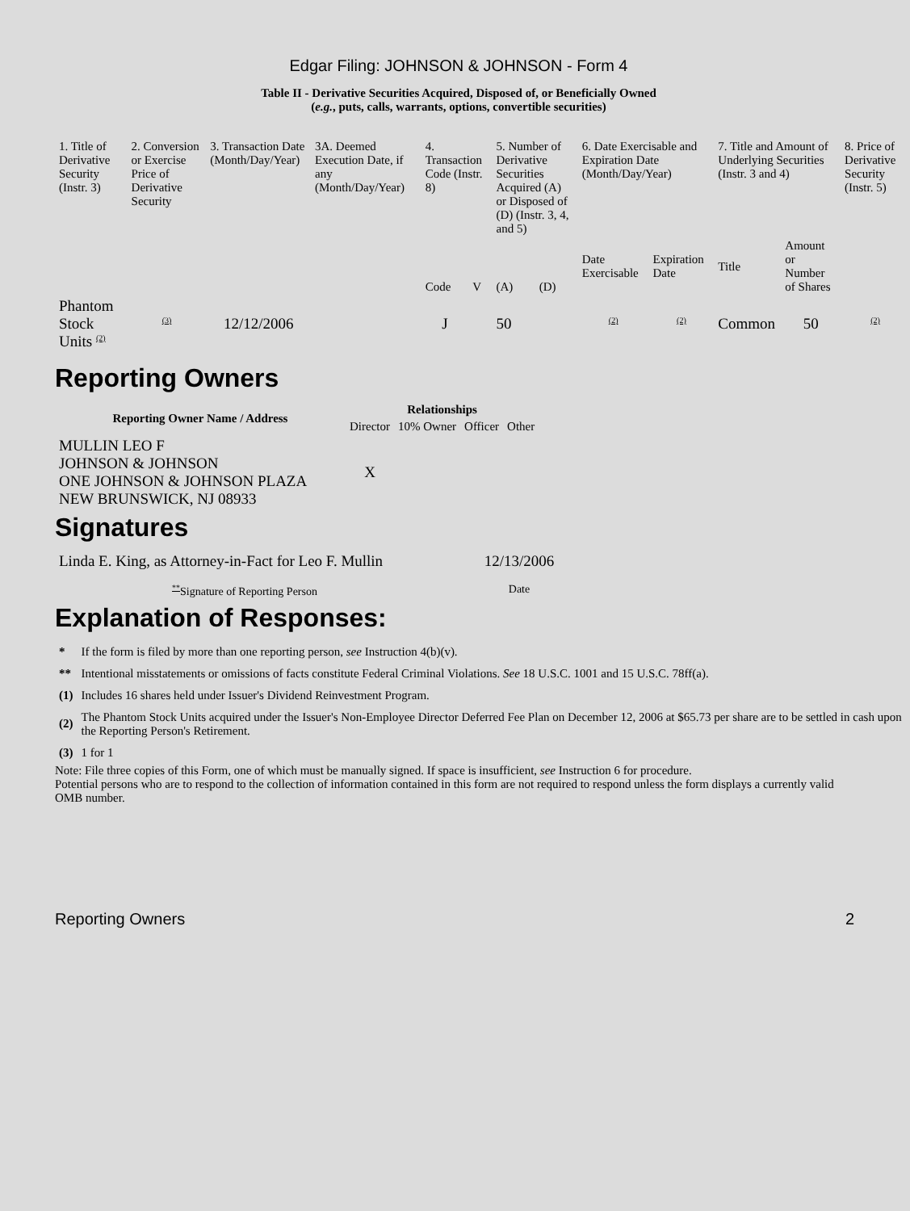Edgar Filing: JOHNSON & JOHNSON - Form 4
Table II - Derivative Securities Acquired, Disposed of, or Beneficially Owned
(e.g., puts, calls, warrants, options, convertible securities)
| 1. Title of Derivative Security (Instr. 3) | 2. Conversion or Exercise Price of Derivative Security | 3. Transaction Date (Month/Day/Year) | 3A. Deemed Execution Date, if any (Month/Day/Year) | 4. Transaction Code (Instr. 8) | | 5. Number of Derivative Securities Acquired (A) or Disposed of (D) (Instr. 3, 4, and 5) | | 6. Date Exercisable and Expiration Date (Month/Day/Year) | | 7. Title and Amount of Underlying Securities (Instr. 3 and 4) | | 8. Price of Derivative Security (Instr. 5) |
| --- | --- | --- | --- | --- | --- | --- | --- | --- | --- | --- | --- | --- |
| | | | | Code | V | (A) | (D) | Date Exercisable | Expiration Date | Title | Amount or Number of Shares | |
| Phantom Stock Units <sup>(2)</sup> | <sup>(3)</sup> | 12/12/2006 | | J | | 50 | | <sup>(2)</sup> | <sup>(2)</sup> | Common | 50 | <sup>(2)</sup> |
Reporting Owners
| Reporting Owner Name / Address | Relationships | | | |
| --- | --- | --- | --- | --- |
| | Director | 10% Owner | Officer | Other |
| MULLIN LEO F JOHNSON & JOHNSON ONE JOHNSON & JOHNSON PLAZA NEW BRUNSWICK, NJ 08933 | X | | | |
Signatures
| Linda E. King, as Attorney-in-Fact for Leo F. Mullin | 12/13/2006 |
| <sup>**</sup> Signature of Reporting Person | Date |
Explanation of Responses:
| * | If the form is filed by more than one reporting person, see Instruction 4(b)(v). |
| ** | Intentional misstatements or omissions of facts constitute Federal Criminal Violations. See 18 U.S.C. 1001 and 15 U.S.C. 78ff(a). |
| (1) | Includes 16 shares held under Issuer's Dividend Reinvestment Program. |
| (2) | The Phantom Stock Units acquired under the Issuer's Non-Employee Director Deferred Fee Plan on December 12, 2006 at $65.73 per share are to be settled in cash upon the Reporting Person's Retirement. |
| (3) | 1 for 1 |
Note: File three copies of this Form, one of which must be manually signed. If space is insufficient, see Instruction 6 for procedure.
Potential persons who are to respond to the collection of information contained in this form are not required to respond unless the form displays a currently valid OMB number.
Reporting Owners 2